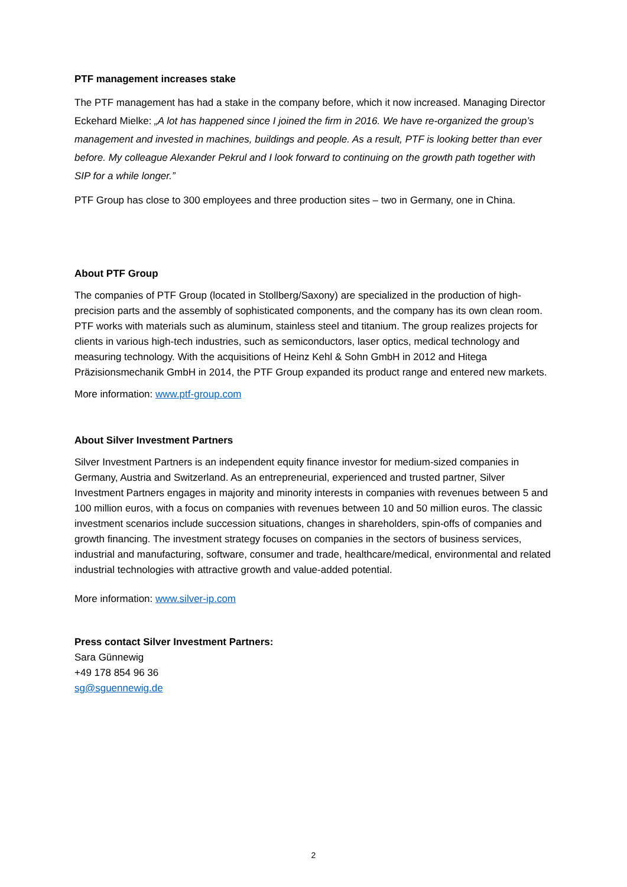PTF management increases stake
The PTF management has had a stake in the company before, which it now increased. Managing Director Eckehard Mielke: „A lot has happened since I joined the firm in 2016. We have re-organized the group’s management and invested in machines, buildings and people. As a result, PTF is looking better than ever before. My colleague Alexander Pekrul and I look forward to continuing on the growth path together with SIP for a while longer.”
PTF Group has close to 300 employees and three production sites – two in Germany, one in China.
About PTF Group
The companies of PTF Group (located in Stollberg/Saxony) are specialized in the production of high-precision parts and the assembly of sophisticated components, and the company has its own clean room. PTF works with materials such as aluminum, stainless steel and titanium. The group realizes projects for clients in various high-tech industries, such as semiconductors, laser optics, medical technology and measuring technology. With the acquisitions of Heinz Kehl & Sohn GmbH in 2012 and Hitega Präzisionsmechanik GmbH in 2014, the PTF Group expanded its product range and entered new markets.
More information: www.ptf-group.com
About Silver Investment Partners
Silver Investment Partners is an independent equity finance investor for medium-sized companies in Germany, Austria and Switzerland. As an entrepreneurial, experienced and trusted partner, Silver Investment Partners engages in majority and minority interests in companies with revenues between 5 and 100 million euros, with a focus on companies with revenues between 10 and 50 million euros. The classic investment scenarios include succession situations, changes in shareholders, spin-offs of companies and growth financing. The investment strategy focuses on companies in the sectors of business services, industrial and manufacturing, software, consumer and trade, healthcare/medical, environmental and related industrial technologies with attractive growth and value-added potential.
More information: www.silver-ip.com
Press contact Silver Investment Partners:
Sara Günnewig
+49 178 854 96 36
sg@sguennewig.de
2